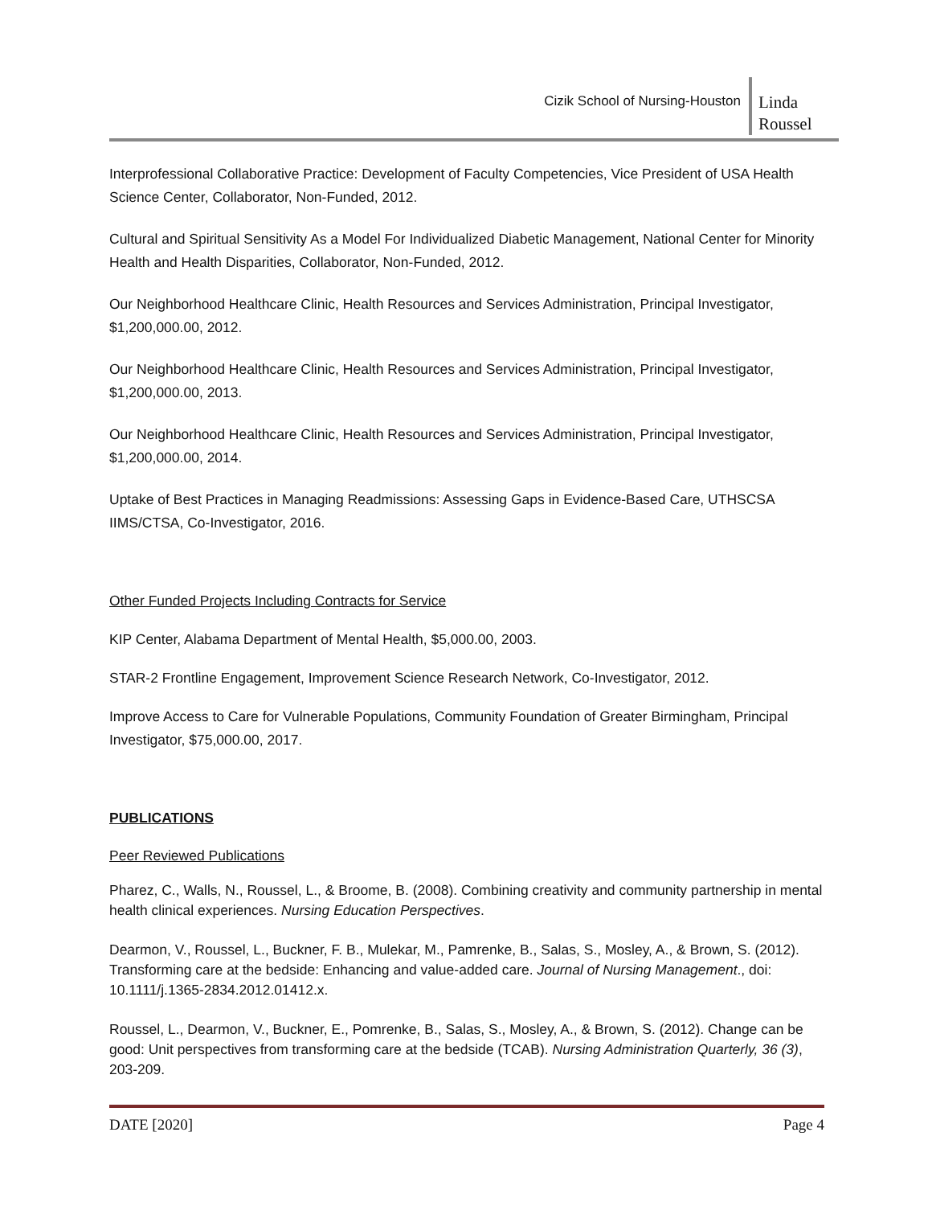Cizik School of Nursing-Houston
Linda Roussel
Interprofessional Collaborative Practice: Development of Faculty Competencies, Vice President of USA Health Science Center, Collaborator, Non-Funded, 2012.
Cultural and Spiritual Sensitivity As a Model For Individualized Diabetic Management, National Center for Minority Health and Health Disparities, Collaborator, Non-Funded, 2012.
Our Neighborhood Healthcare Clinic, Health Resources and Services Administration, Principal Investigator, $1,200,000.00, 2012.
Our Neighborhood Healthcare Clinic, Health Resources and Services Administration, Principal Investigator, $1,200,000.00, 2013.
Our Neighborhood Healthcare Clinic, Health Resources and Services Administration, Principal Investigator, $1,200,000.00, 2014.
Uptake of Best Practices in Managing Readmissions: Assessing Gaps in Evidence-Based Care, UTHSCSA IIMS/CTSA, Co-Investigator, 2016.
Other Funded Projects Including Contracts for Service
KIP Center, Alabama Department of Mental Health, $5,000.00, 2003.
STAR-2 Frontline Engagement, Improvement Science Research Network, Co-Investigator, 2012.
Improve Access to Care for Vulnerable Populations, Community Foundation of Greater Birmingham, Principal Investigator, $75,000.00, 2017.
PUBLICATIONS
Peer Reviewed Publications
Pharez, C., Walls, N., Roussel, L., & Broome, B. (2008). Combining creativity and community partnership in mental health clinical experiences. Nursing Education Perspectives.
Dearmon, V., Roussel, L., Buckner, F. B., Mulekar, M., Pamrenke, B., Salas, S., Mosley, A., & Brown, S. (2012). Transforming care at the bedside: Enhancing and value-added care. Journal of Nursing Management., doi: 10.1111/j.1365-2834.2012.01412.x.
Roussel, L., Dearmon, V., Buckner, E., Pomrenke, B., Salas, S., Mosley, A., & Brown, S. (2012). Change can be good: Unit perspectives from transforming care at the bedside (TCAB). Nursing Administration Quarterly, 36 (3), 203-209.
DATE [2020] Page 4